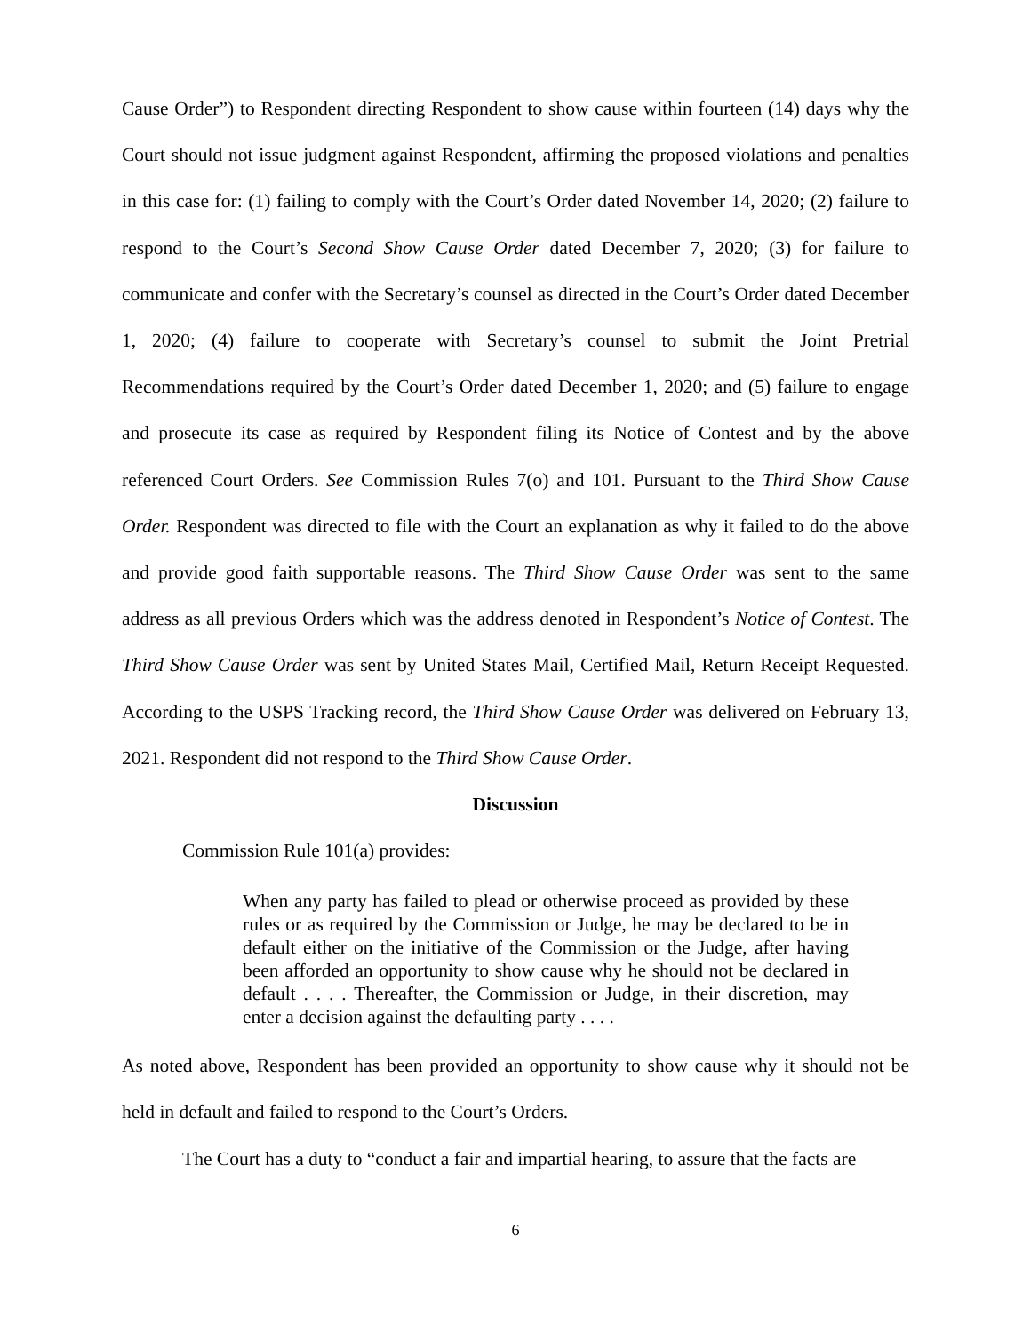Cause Order”) to Respondent directing Respondent to show cause within fourteen (14) days why the Court should not issue judgment against Respondent, affirming the proposed violations and penalties in this case for: (1) failing to comply with the Court’s Order dated November 14, 2020; (2) failure to respond to the Court’s Second Show Cause Order dated December 7, 2020; (3) for failure to communicate and confer with the Secretary’s counsel as directed in the Court’s Order dated December 1, 2020; (4) failure to cooperate with Secretary’s counsel to submit the Joint Pretrial Recommendations required by the Court’s Order dated December 1, 2020; and (5) failure to engage and prosecute its case as required by Respondent filing its Notice of Contest and by the above referenced Court Orders. See Commission Rules 7(o) and 101. Pursuant to the Third Show Cause Order. Respondent was directed to file with the Court an explanation as why it failed to do the above and provide good faith supportable reasons. The Third Show Cause Order was sent to the same address as all previous Orders which was the address denoted in Respondent’s Notice of Contest. The Third Show Cause Order was sent by United States Mail, Certified Mail, Return Receipt Requested. According to the USPS Tracking record, the Third Show Cause Order was delivered on February 13, 2021. Respondent did not respond to the Third Show Cause Order.
Discussion
Commission Rule 101(a) provides:
When any party has failed to plead or otherwise proceed as provided by these rules or as required by the Commission or Judge, he may be declared to be in default either on the initiative of the Commission or the Judge, after having been afforded an opportunity to show cause why he should not be declared in default . . . . Thereafter, the Commission or Judge, in their discretion, may enter a decision against the defaulting party . . . .
As noted above, Respondent has been provided an opportunity to show cause why it should not be held in default and failed to respond to the Court’s Orders.
The Court has a duty to “conduct a fair and impartial hearing, to assure that the facts are
6